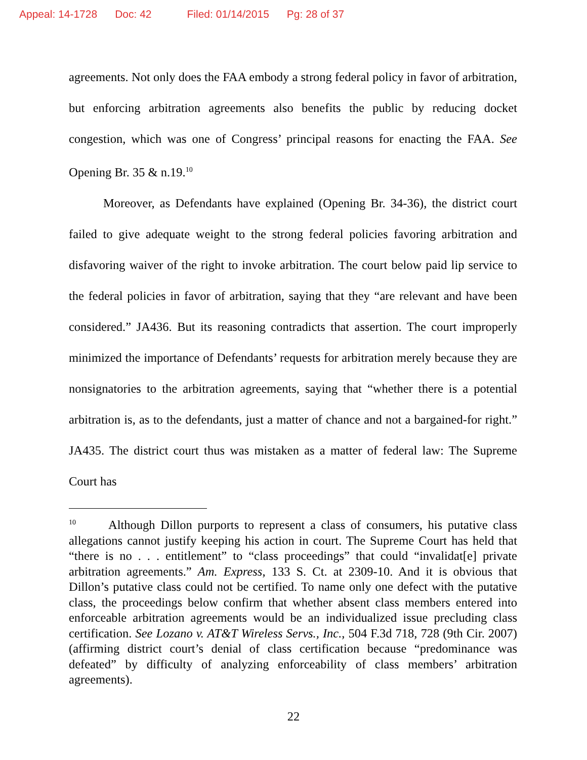Appeal: 14-1728 Doc: 42 Filed: 01/14/2015 Pg: 28 of 37
agreements. Not only does the FAA embody a strong federal policy in favor of arbitration, but enforcing arbitration agreements also benefits the public by reducing docket congestion, which was one of Congress’ principal reasons for enacting the FAA. See Opening Br. 35 & n.19.<sup>10</sup>
Moreover, as Defendants have explained (Opening Br. 34-36), the district court failed to give adequate weight to the strong federal policies favoring arbitration and disfavoring waiver of the right to invoke arbitration. The court below paid lip service to the federal policies in favor of arbitration, saying that they “are relevant and have been considered.” JA436. But its reasoning contradicts that assertion. The court improperly minimized the importance of Defendants’ requests for arbitration merely because they are nonsignatories to the arbitration agreements, saying that “whether there is a potential arbitration is, as to the defendants, just a matter of chance and not a bargained-for right.” JA435. The district court thus was mistaken as a matter of federal law: The Supreme Court has
<sup>10</sup> Although Dillon purports to represent a class of consumers, his putative class allegations cannot justify keeping his action in court. The Supreme Court has held that “there is no . . . entitlement” to “class proceedings” that could “invalidat[e] private arbitration agreements.” Am. Express, 133 S. Ct. at 2309-10. And it is obvious that Dillon’s putative class could not be certified. To name only one defect with the putative class, the proceedings below confirm that whether absent class members entered into enforceable arbitration agreements would be an individualized issue precluding class certification. See Lozano v. AT&T Wireless Servs., Inc., 504 F.3d 718, 728 (9th Cir. 2007) (affirming district court’s denial of class certification because “predominance was defeated” by difficulty of analyzing enforceability of class members’ arbitration agreements).
22